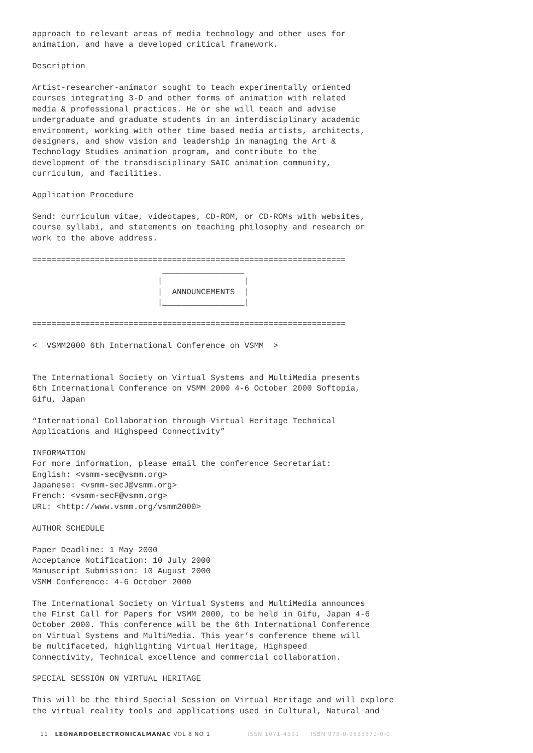approach to relevant areas of media technology and other uses for
animation, and have a developed critical framework.

Description

Artist-researcher-animator sought to teach experimentally oriented
courses integrating 3-D and other forms of animation with related
media & professional practices. He or she will teach and advise
undergraduate and graduate students in an interdisciplinary academic
environment, working with other time based media artists, architects,
designers, and show vision and leadership in managing the Art &
Technology Studies animation program, and contribute to the
development of the transdisciplinary SAIC animation community,
curriculum, and facilities.

Application Procedure

Send: curriculum vitae, videotapes, CD-ROM, or CD-ROMs with websites,
course syllabi, and statements on teaching philosophy and research or
work to the above address.

=================================================================
                           _________________
                          |                 |
                          |  ANNOUNCEMENTS  |
                          |_________________|

=================================================================

<  VSMM2000 6th International Conference on VSMM  >


The International Society on Virtual Systems and MultiMedia presents
6th International Conference on VSMM 2000 4-6 October 2000 Softopia,
Gifu, Japan

“International Collaboration through Virtual Heritage Technical
Applications and Highspeed Connectivity”

INFORMATION
For more information, please email the conference Secretariat:
English: <vsmm-sec@vsmm.org>
Japanese: <vsmm-secJ@vsmm.org>
French: <vsmm-secF@vsmm.org>
URL: <http://www.vsmm.org/vsmm2000>

AUTHOR SCHEDULE

Paper Deadline: 1 May 2000
Acceptance Notification: 10 July 2000
Manuscript Submission: 10 August 2000
VSMM Conference: 4-6 October 2000

The International Society on Virtual Systems and MultiMedia announces
the First Call for Papers for VSMM 2000, to be held in Gifu, Japan 4-6
October 2000. This conference will be the 6th International Conference
on Virtual Systems and MultiMedia. This year’s conference theme will
be multifaceted, highlighting Virtual Heritage, Highspeed
Connectivity, Technical excellence and commercial collaboration.

SPECIAL SESSION ON VIRTUAL HERITAGE

This will be the third Special Session on Virtual Heritage and will explore
the virtual reality tools and applications used in Cultural, Natural and
11 LEONARDOELECTRONICALMANAC VOL 8 NO 1 ISSN 1071-4391 ISBN 978-0-9833571-0-0